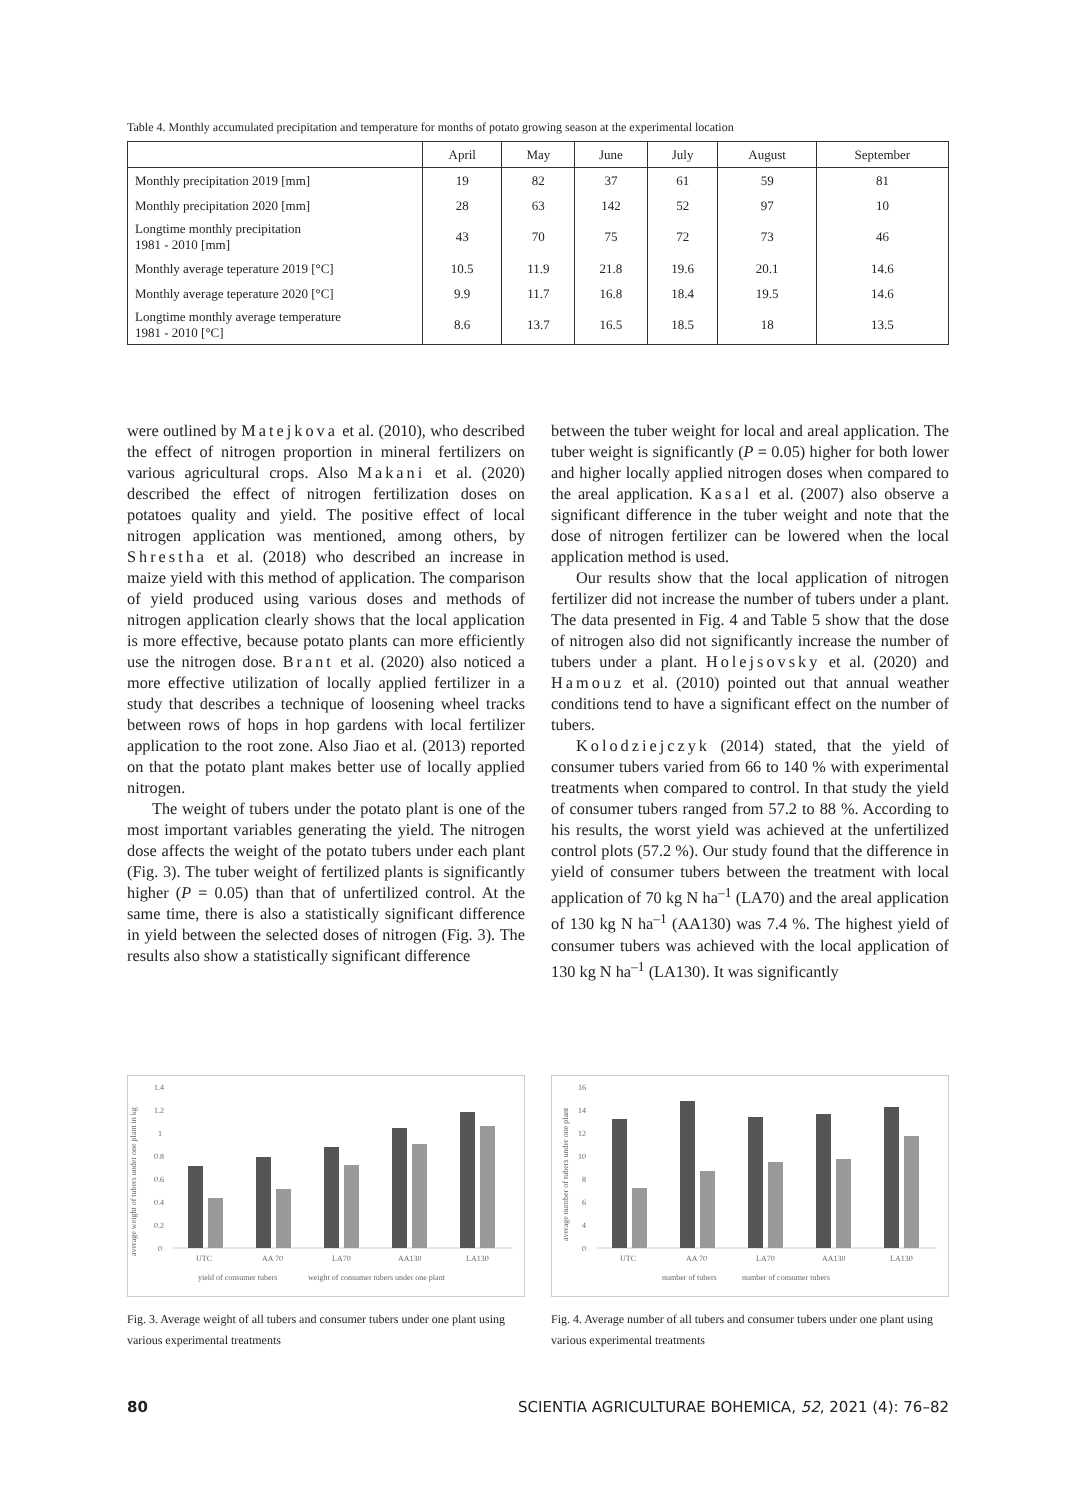Table 4. Monthly accumulated precipitation and temperature for months of potato growing season at the experimental location
| | April | May | June | July | August | September |
| --- | --- | --- | --- | --- | --- | --- |
| Monthly precipitation 2019 [mm] | 19 | 82 | 37 | 61 | 59 | 81 |
| Monthly precipitation 2020 [mm] | 28 | 63 | 142 | 52 | 97 | 10 |
| Longtime monthly precipitation 1981 - 2010 [mm] | 43 | 70 | 75 | 72 | 73 | 46 |
| Monthly average teperature 2019 [°C] | 10.5 | 11.9 | 21.8 | 19.6 | 20.1 | 14.6 |
| Monthly average teperature 2020 [°C] | 9.9 | 11.7 | 16.8 | 18.4 | 19.5 | 14.6 |
| Longtime monthly average temperature 1981 - 2010 [°C] | 8.6 | 13.7 | 16.5 | 18.5 | 18 | 13.5 |
were outlined by Matejkova et al. (2010), who described the effect of nitrogen proportion in mineral fertilizers on various agricultural crops. Also Makani et al. (2020) described the effect of nitrogen fertilization doses on potatoes quality and yield. The positive effect of local nitrogen application was mentioned, among others, by Shrestha et al. (2018) who described an increase in maize yield with this method of application. The comparison of yield produced using various doses and methods of nitrogen application clearly shows that the local application is more effective, because potato plants can more efficiently use the nitrogen dose. Brant et al. (2020) also noticed a more effective utilization of locally applied fertilizer in a study that describes a technique of loosening wheel tracks between rows of hops in hop gardens with local fertilizer application to the root zone. Also Jiao et al. (2013) reported on that the potato plant makes better use of locally applied nitrogen.
The weight of tubers under the potato plant is one of the most important variables generating the yield. The nitrogen dose affects the weight of the potato tubers under each plant (Fig. 3). The tuber weight of fertilized plants is significantly higher (P = 0.05) than that of unfertilized control. At the same time, there is also a statistically significant difference in yield between the selected doses of nitrogen (Fig. 3). The results also show a statistically significant difference
between the tuber weight for local and areal application. The tuber weight is significantly (P = 0.05) higher for both lower and higher locally applied nitrogen doses when compared to the areal application. Kasal et al. (2007) also observe a significant difference in the tuber weight and note that the dose of nitrogen fertilizer can be lowered when the local application method is used.
Our results show that the local application of nitrogen fertilizer did not increase the number of tubers under a plant. The data presented in Fig. 4 and Table 5 show that the dose of nitrogen also did not significantly increase the number of tubers under a plant. Holejsovsky et al. (2020) and Hamouz et al. (2010) pointed out that annual weather conditions tend to have a significant effect on the number of tubers.
Kolodziejczyk (2014) stated, that the yield of consumer tubers varied from 66 to 140 % with experimental treatments when compared to control. In that study the yield of consumer tubers ranged from 57.2 to 88 %. According to his results, the worst yield was achieved at the unfertilized control plots (57.2 %). Our study found that the difference in yield of consumer tubers between the treatment with local application of 70 kg N ha<sup>–1</sup> (LA70) and the areal application of 130 kg N ha<sup>–1</sup> (AA130) was 7.4 %. The highest yield of consumer tubers was achieved with the local application of 130 kg N ha<sup>–1</sup> (LA130). It was significantly
average weight of tubers under one plant in kg
1.4
1.2
1
0.8
0.6
0.4
0.2
0
UTC
AA 70
LA70
AA130
LA130
yield of consumer tubers
weight of consumer tubers under one plant
Fig. 3. Average weight of all tubers and consumer tubers under one plant using various experimental treatments
average number of tubers under one plant
16
14
12
10
8
6
4
0
UTC
AA 70
LA70
AA130
LA130
number of tubers
number of consumer tubers
Fig. 4. Average number of all tubers and consumer tubers under one plant using various experimental treatments
80 SCIENTIA AGRICULTURAE BOHEMICA, 52, 2021 (4): 76–82